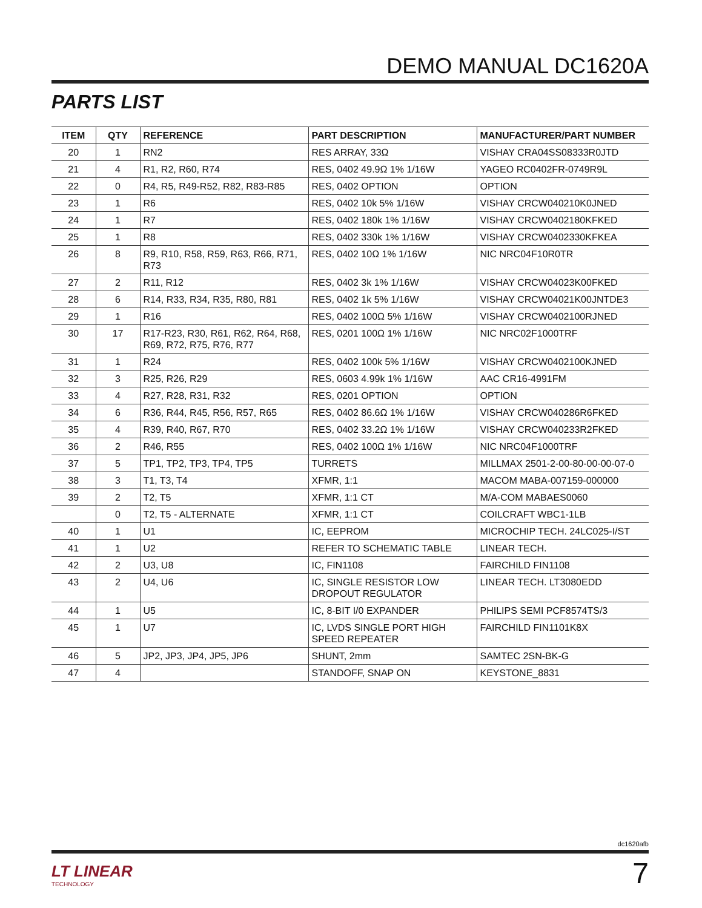DEMO MANUAL DC1620A
PARTS LIST
| ITEM | QTY | REFERENCE | PART DESCRIPTION | MANUFACTURER/PART NUMBER |
| --- | --- | --- | --- | --- |
| 20 | 1 | RN2 | RES ARRAY, 33Ω | VISHAY CRA04SS08333R0JTD |
| 21 | 4 | R1, R2, R60, R74 | RES, 0402 49.9Ω 1% 1/16W | YAGEO RC0402FR-0749R9L |
| 22 | 0 | R4, R5, R49-R52, R82, R83-R85 | RES, 0402 OPTION | OPTION |
| 23 | 1 | R6 | RES, 0402 10k 5% 1/16W | VISHAY CRCW040210K0JNED |
| 24 | 1 | R7 | RES, 0402 180k 1% 1/16W | VISHAY CRCW0402180KFKED |
| 25 | 1 | R8 | RES, 0402 330k 1% 1/16W | VISHAY CRCW0402330KFKEA |
| 26 | 8 | R9, R10, R58, R59, R63, R66, R71, R73 | RES, 0402 10Ω 1% 1/16W | NIC NRC04F10R0TR |
| 27 | 2 | R11, R12 | RES, 0402 3k 1% 1/16W | VISHAY CRCW04023K00FKED |
| 28 | 6 | R14, R33, R34, R35, R80, R81 | RES, 0402 1k 5% 1/16W | VISHAY CRCW04021K00JNTDE3 |
| 29 | 1 | R16 | RES, 0402 100Ω 5% 1/16W | VISHAY CRCW0402100RJNED |
| 30 | 17 | R17-R23, R30, R61, R62, R64, R68, R69, R72, R75, R76, R77 | RES, 0201 100Ω 1% 1/16W | NIC NRC02F1000TRF |
| 31 | 1 | R24 | RES, 0402 100k 5% 1/16W | VISHAY CRCW0402100KJNED |
| 32 | 3 | R25, R26, R29 | RES, 0603 4.99k 1% 1/16W | AAC CR16-4991FM |
| 33 | 4 | R27, R28, R31, R32 | RES, 0201 OPTION | OPTION |
| 34 | 6 | R36, R44, R45, R56, R57, R65 | RES, 0402 86.6Ω 1% 1/16W | VISHAY CRCW040286R6FKED |
| 35 | 4 | R39, R40, R67, R70 | RES, 0402 33.2Ω 1% 1/16W | VISHAY CRCW040233R2FKED |
| 36 | 2 | R46, R55 | RES, 0402 100Ω 1% 1/16W | NIC NRC04F1000TRF |
| 37 | 5 | TP1, TP2, TP3, TP4, TP5 | TURRETS | MILLMAX 2501-2-00-80-00-00-07-0 |
| 38 | 3 | T1, T3, T4 | XFMR, 1:1 | MACOM MABA-007159-000000 |
| 39 | 2 | T2, T5 | XFMR, 1:1 CT | M/A-COM MABAES0060 |
| | 0 | T2, T5 - ALTERNATE | XFMR, 1:1 CT | COILCRAFT WBC1-1LB |
| 40 | 1 | U1 | IC, EEPROM | MICROCHIP TECH. 24LC025-I/ST |
| 41 | 1 | U2 | REFER TO SCHEMATIC TABLE | LINEAR TECH. |
| 42 | 2 | U3, U8 | IC, FIN1108 | FAIRCHILD FIN1108 |
| 43 | 2 | U4, U6 | IC, SINGLE RESISTOR LOW DROPOUT REGULATOR | LINEAR TECH. LT3080EDD |
| 44 | 1 | U5 | IC, 8-BIT I/0 EXPANDER | PHILIPS SEMI PCF8574TS/3 |
| 45 | 1 | U7 | IC, LVDS SINGLE PORT HIGH SPEED REPEATER | FAIRCHILD FIN1101K8X |
| 46 | 5 | JP2, JP3, JP4, JP5, JP6 | SHUNT, 2mm | SAMTEC 2SN-BK-G |
| 47 | 4 | | STANDOFF, SNAP ON | KEYSTONE_8831 |
dc1620afb
LT LINEAR
TECHNOLOGY
7